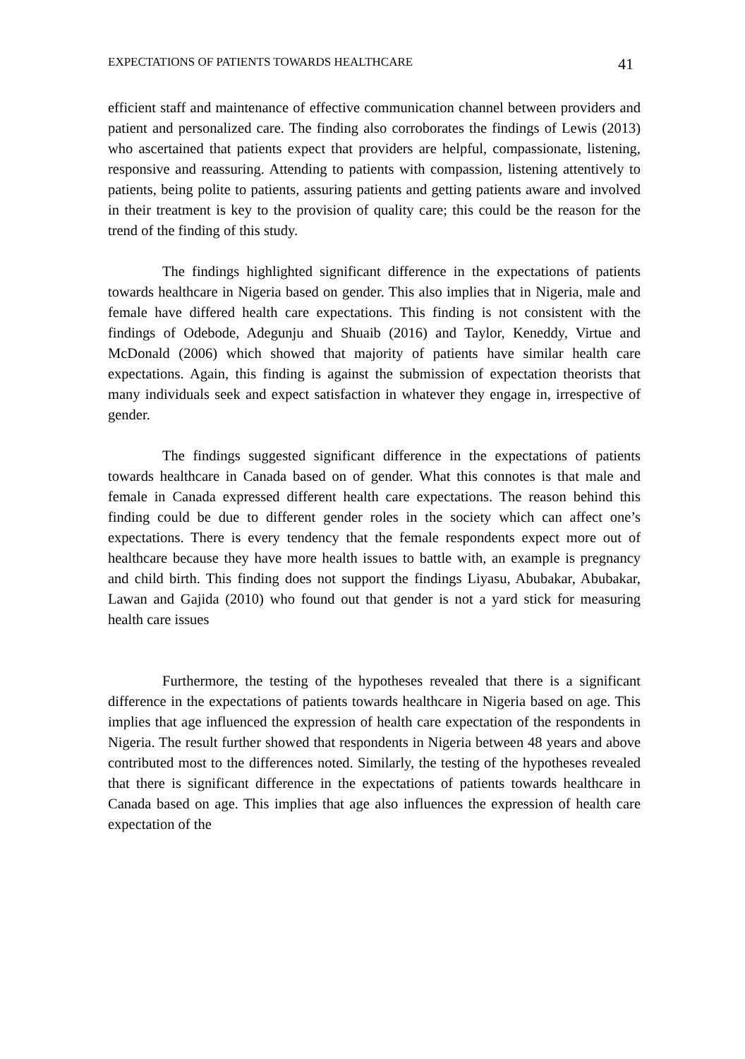EXPECTATIONS OF PATIENTS TOWARDS HEALTHCARE 41
efficient staff and maintenance of effective communication channel between providers and patient and personalized care. The finding also corroborates the findings of Lewis (2013) who ascertained that patients expect that providers are helpful, compassionate, listening, responsive and reassuring. Attending to patients with compassion, listening attentively to patients, being polite to patients, assuring patients and getting patients aware and involved in their treatment is key to the provision of quality care; this could be the reason for the trend of the finding of this study.
The findings highlighted significant difference in the expectations of patients towards healthcare in Nigeria based on gender. This also implies that in Nigeria, male and female have differed health care expectations. This finding is not consistent with the findings of Odebode, Adegunju and Shuaib (2016) and Taylor, Keneddy, Virtue and McDonald (2006) which showed that majority of patients have similar health care expectations. Again, this finding is against the submission of expectation theorists that many individuals seek and expect satisfaction in whatever they engage in, irrespective of gender.
The findings suggested significant difference in the expectations of patients towards healthcare in Canada based on of gender. What this connotes is that male and female in Canada expressed different health care expectations. The reason behind this finding could be due to different gender roles in the society which can affect one’s expectations. There is every tendency that the female respondents expect more out of healthcare because they have more health issues to battle with, an example is pregnancy and child birth. This finding does not support the findings Liyasu, Abubakar, Abubakar, Lawan and Gajida (2010) who found out that gender is not a yard stick for measuring health care issues
Furthermore, the testing of the hypotheses revealed that there is a significant difference in the expectations of patients towards healthcare in Nigeria based on age. This implies that age influenced the expression of health care expectation of the respondents in Nigeria. The result further showed that respondents in Nigeria between 48 years and above contributed most to the differences noted. Similarly, the testing of the hypotheses revealed that there is significant difference in the expectations of patients towards healthcare in Canada based on age. This implies that age also influences the expression of health care expectation of the